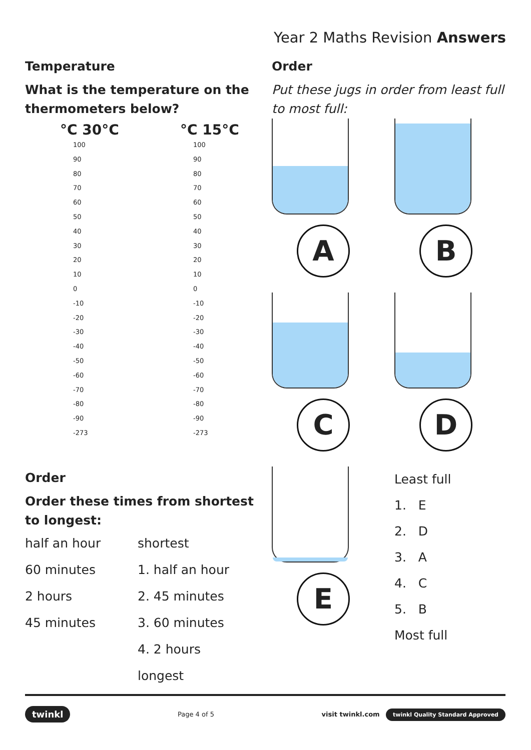Year 2 Maths Revision Answers
Temperature
What is the temperature on the thermometers below?
°C 30°C
100
90
80
70
60
50
40
30
20
10
0
-10
-20
-30
-40
-50
-60
-70
-80
-90
-273
°C 15°C
100
90
80
70
60
50
40
30
20
10
0
-10
-20
-30
-40
-50
-60
-70
-80
-90
-273
Order
Order these times from shortest to longest:
half an hour
60 minutes
2 hours
45 minutes
shortest
1. half an hour
2. 45 minutes
3. 60 minutes
4. 2 hours
longest
Order
Put these jugs in order from least full to most full:
A
B
C
D
E
Least full
1. E
2. D
3. A
4. C
5. B
Most full
twinkl Page 4 of 5 visit twinkl.com twinkl Quality Standard Approved